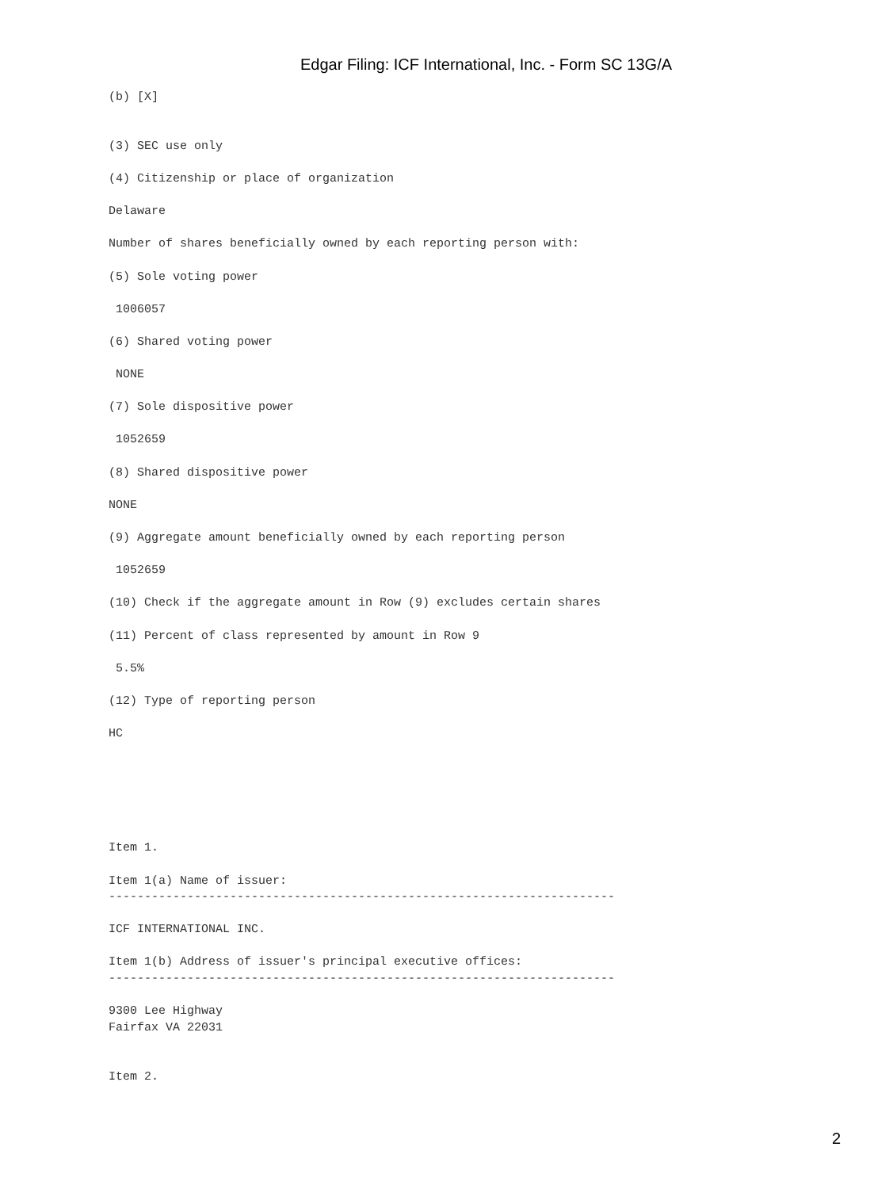Edgar Filing: ICF International, Inc. - Form SC 13G/A
(b) [X]


(3) SEC use only

(4) Citizenship or place of organization

Delaware

Number of shares beneficially owned by each reporting person with:

(5) Sole voting power

 1006057

(6) Shared voting power

 NONE

(7) Sole dispositive power

 1052659

(8) Shared dispositive power

NONE

(9) Aggregate amount beneficially owned by each reporting person

 1052659

(10) Check if the aggregate amount in Row (9) excludes certain shares

(11) Percent of class represented by amount in Row 9

 5.5%

(12) Type of reporting person

HC






Item 1.

Item 1(a) Name of issuer:
-----------------------------------------------------------------------

ICF INTERNATIONAL INC.

Item 1(b) Address of issuer's principal executive offices:
-----------------------------------------------------------------------

9300 Lee Highway
Fairfax VA 22031


Item 2.
2